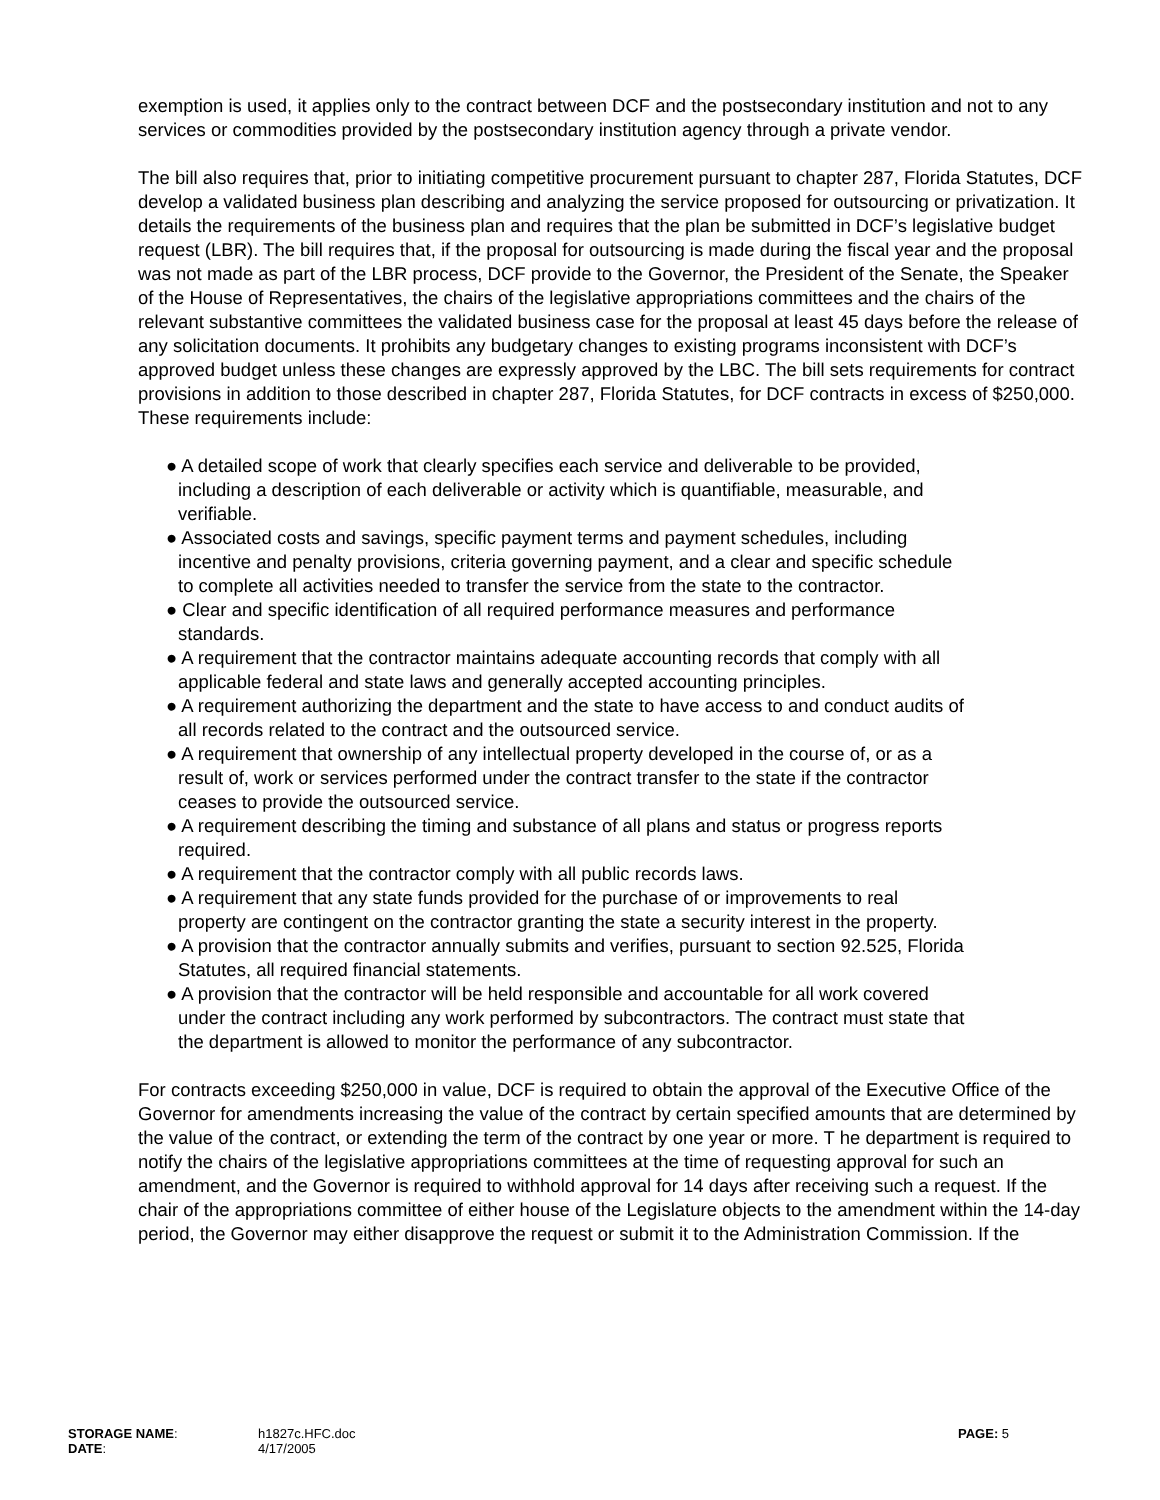exemption is used, it applies only to the contract between DCF and the postsecondary institution and not to any services or commodities provided by the postsecondary institution agency through a private vendor.
The bill also requires that, prior to initiating competitive procurement pursuant to chapter 287, Florida Statutes, DCF develop a validated business plan describing and analyzing the service proposed for outsourcing or privatization. It details the requirements of the business plan and requires that the plan be submitted in DCF’s legislative budget request (LBR). The bill requires that, if the proposal for outsourcing is made during the fiscal year and the proposal was not made as part of the LBR process, DCF provide to the Governor, the President of the Senate, the Speaker of the House of Representatives, the chairs of the legislative appropriations committees and the chairs of the relevant substantive committees the validated business case for the proposal at least 45 days before the release of any solicitation documents. It prohibits any budgetary changes to existing programs inconsistent with DCF’s approved budget unless these changes are expressly approved by the LBC. The bill sets requirements for contract provisions in addition to those described in chapter 287, Florida Statutes, for DCF contracts in excess of $250,000. These requirements include:
● A detailed scope of work that clearly specifies each service and deliverable to be provided, including a description of each deliverable or activity which is quantifiable, measurable, and verifiable.
● Associated costs and savings, specific payment terms and payment schedules, including incentive and penalty provisions, criteria governing payment, and a clear and specific schedule to complete all activities needed to transfer the service from the state to the contractor.
● Clear and specific identification of all required performance measures and performance standards.
● A requirement that the contractor maintains adequate accounting records that comply with all applicable federal and state laws and generally accepted accounting principles.
● A requirement authorizing the department and the state to have access to and conduct audits of all records related to the contract and the outsourced service.
● A requirement that ownership of any intellectual property developed in the course of, or as a result of, work or services performed under the contract transfer to the state if the contractor ceases to provide the outsourced service.
● A requirement describing the timing and substance of all plans and status or progress reports required.
● A requirement that the contractor comply with all public records laws.
● A requirement that any state funds provided for the purchase of or improvements to real property are contingent on the contractor granting the state a security interest in the property.
● A provision that the contractor annually submits and verifies, pursuant to section 92.525, Florida Statutes, all required financial statements.
● A provision that the contractor will be held responsible and accountable for all work covered under the contract including any work performed by subcontractors. The contract must state that the department is allowed to monitor the performance of any subcontractor.
For contracts exceeding $250,000 in value, DCF is required to obtain the approval of the Executive Office of the Governor for amendments increasing the value of the contract by certain specified amounts that are determined by the value of the contract, or extending the term of the contract by one year or more. T he department is required to notify the chairs of the legislative appropriations committees at the time of requesting approval for such an amendment, and the Governor is required to withhold approval for 14 days after receiving such a request. If the chair of the appropriations committee of either house of the Legislature objects to the amendment within the 14-day period, the Governor may either disapprove the request or submit it to the Administration Commission. If the
| STORAGE NAME : | h1827c.HFC.doc | PAGE: 5 |
| DATE : | 4/17/2005 | |